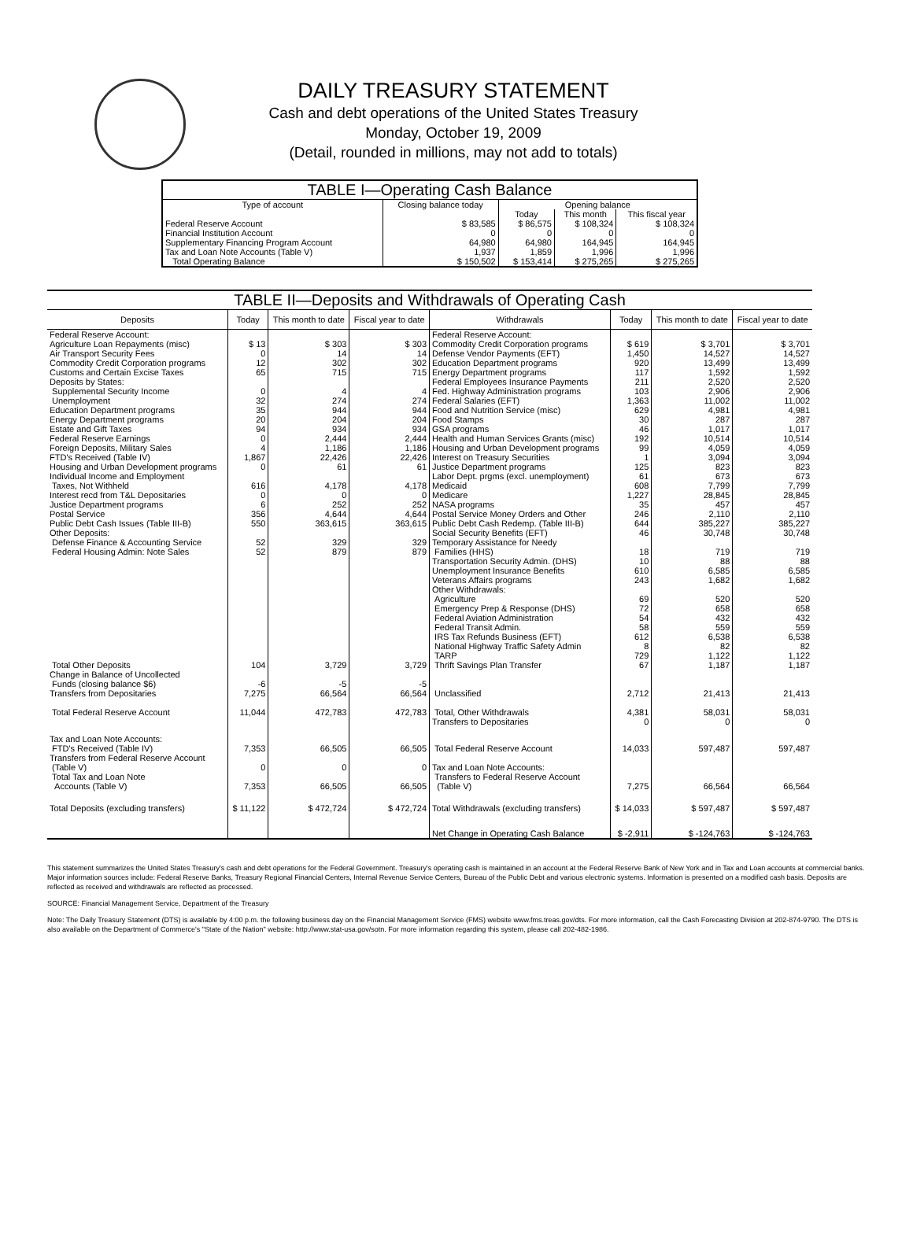DAILY TREASURY STATEMENT
Cash and debt operations of the United States Treasury
Monday, October 19, 2009
(Detail, rounded in millions, may not add to totals)
| TABLE I—Operating Cash Balance | | | | |
| Type of account | Closing balance today | Opening balance | | |
| | | Today | This month | This fiscal year |
| Federal Reserve Account | $ 83,585 | $ 86,575 | $ 108,324 | $ 108,324 |
| Financial Institution Account | 0 | 0 | 0 | 0 |
| Supplementary Financing Program Account | 64,980 | 64,980 | 164,945 | 164,945 |
| Tax and Loan Note Accounts (Table V) | 1,937 | 1,859 | 1,996 | 1,996 |
| Total Operating Balance | $ 150,502 | $ 153,414 | $ 275,265 | $ 275,265 |
| TABLE II—Deposits and Withdrawals of Operating Cash | | | | | | | |
| Deposits | Today | This month to date | Fiscal year to date | Withdrawals | Today | This month to date | Fiscal year to date |
| Federal Reserve Account: | | | | Federal Reserve Account: | | | |
| Agriculture Loan Repayments (misc) | $ 13 | $ 303 | $ 303 | Commodity Credit Corporation programs | $ 619 | $ 3,701 | $ 3,701 |
| Air Transport Security Fees | 0 | 14 | 14 | Defense Vendor Payments (EFT) | 1,450 | 14,527 | 14,527 |
| Commodity Credit Corporation programs | 12 | 302 | 302 | Education Department programs | 920 | 13,499 | 13,499 |
| Customs and Certain Excise Taxes | 65 | 715 | 715 | Energy Department programs | 117 | 1,592 | 1,592 |
| Deposits by States: | | | | Federal Employees Insurance Payments | 211 | 2,520 | 2,520 |
| Supplemental Security Income | 0 | 4 | 4 | Fed. Highway Administration programs | 103 | 2,906 | 2,906 |
| Unemployment | 32 | 274 | 274 | Federal Salaries (EFT) | 1,363 | 11,002 | 11,002 |
| Education Department programs | 35 | 944 | 944 | Food and Nutrition Service (misc) | 629 | 4,981 | 4,981 |
| Energy Department programs | 20 | 204 | 204 | Food Stamps | 30 | 287 | 287 |
| Estate and Gift Taxes | 94 | 934 | 934 | GSA programs | 46 | 1,017 | 1,017 |
| Federal Reserve Earnings | 0 | 2,444 | 2,444 | Health and Human Services Grants (misc) | 192 | 10,514 | 10,514 |
| Foreign Deposits, Military Sales | 4 | 1,186 | 1,186 | Housing and Urban Development programs | 99 | 4,059 | 4,059 |
| FTD's Received (Table IV) | 1,867 | 22,426 | 22,426 | Interest on Treasury Securities | 1 | 3,094 | 3,094 |
| Housing and Urban Development programs | 0 | 61 | 61 | Justice Department programs | 125 | 823 | 823 |
| Individual Income and Employment | | | | Labor Dept. prgms (excl. unemployment) | 61 | 673 | 673 |
| Taxes, Not Withheld | 616 | 4,178 | 4,178 | Medicaid | 608 | 7,799 | 7,799 |
| Interest recd from T&L Depositaries | 0 | 0 | 0 | Medicare | 1,227 | 28,845 | 28,845 |
| Justice Department programs | 6 | 252 | 252 | NASA programs | 35 | 457 | 457 |
| Postal Service | 356 | 4,644 | 4,644 | Postal Service Money Orders and Other | 246 | 2,110 | 2,110 |
| Public Debt Cash Issues (Table III-B) | 550 | 363,615 | 363,615 | Public Debt Cash Redemp. (Table III-B) | 644 | 385,227 | 385,227 |
| Other Deposits: | | | | Social Security Benefits (EFT) | 46 | 30,748 | 30,748 |
| Defense Finance & Accounting Service | 52 | 329 | 329 | Temporary Assistance for Needy | | | |
| Federal Housing Admin: Note Sales | 52 | 879 | 879 | Families (HHS) | 18 | 719 | 719 |
| | | | | Transportation Security Admin. (DHS) | 10 | 88 | 88 |
| | | | | Unemployment Insurance Benefits | 610 | 6,585 | 6,585 |
| | | | | Veterans Affairs programs | 243 | 1,682 | 1,682 |
| | | | | Other Withdrawals: | | | |
| | | | | Agriculture | 69 | 520 | 520 |
| | | | | Emergency Prep & Response (DHS) | 72 | 658 | 658 |
| | | | | Federal Aviation Administration | 54 | 432 | 432 |
| | | | | Federal Transit Admin. | 58 | 559 | 559 |
| | | | | IRS Tax Refunds Business (EFT) | 612 | 6,538 | 6,538 |
| | | | | National Highway Traffic Safety Admin | 8 | 82 | 82 |
| | | | | TARP | 729 | 1,122 | 1,122 |
| Total Other Deposits | 104 | 3,729 | 3,729 | Thrift Savings Plan Transfer | 67 | 1,187 | 1,187 |
| Change in Balance of Uncollected | | | | | | | |
| Funds (closing balance $6) | -6 | -5 | -5 | | | | |
| Transfers from Depositaries | 7,275 | 66,564 | 66,564 | Unclassified | 2,712 | 21,413 | 21,413 |
| Total Federal Reserve Account | 11,044 | 472,783 | 472,783 | Total, Other Withdrawals Transfers to Depositaries | 4,381 0 | 58,031 0 | 58,031 0 |
| Tax and Loan Note Accounts: FTD's Received (Table IV) | 7,353 | 66,505 | 66,505 | Total Federal Reserve Account | 14,033 | 597,487 | 597,487 |
| Transfers from Federal Reserve Account (Table V) | 0 | 0 | 0 | Tax and Loan Note Accounts: | | | |
| Total Tax and Loan Note Accounts (Table V) | 7,353 | 66,505 | 66,505 | Transfers to Federal Reserve Account (Table V) | 7,275 | 66,564 | 66,564 |
| Total Deposits (excluding transfers) | $ 11,122 | $ 472,724 | $ 472,724 | Total Withdrawals (excluding transfers) | $ 14,033 | $ 597,487 | $ 597,487 |
| | | | | Net Change in Operating Cash Balance | $ -2,911 | $ -124,763 | $ -124,763 |
This statement summarizes the United States Treasury's cash and debt operations for the Federal Government. Treasury's operating cash is maintained in an account at the Federal Reserve Bank of New York and in Tax and Loan accounts at commercial banks. Major information sources include: Federal Reserve Banks, Treasury Regional Financial Centers, Internal Revenue Service Centers, Bureau of the Public Debt and various electronic systems. Information is presented on a modified cash basis. Deposits are reflected as received and withdrawals are reflected as processed.
SOURCE: Financial Management Service, Department of the Treasury
Note: The Daily Treasury Statement (DTS) is available by 4:00 p.m. the following business day on the Financial Management Service (FMS) website www.fms.treas.gov/dts. For more information, call the Cash Forecasting Division at 202-874-9790. The DTS is also available on the Department of Commerce's "State of the Nation" website: http://www.stat-usa.gov/sotn. For more information regarding this system, please call 202-482-1986.